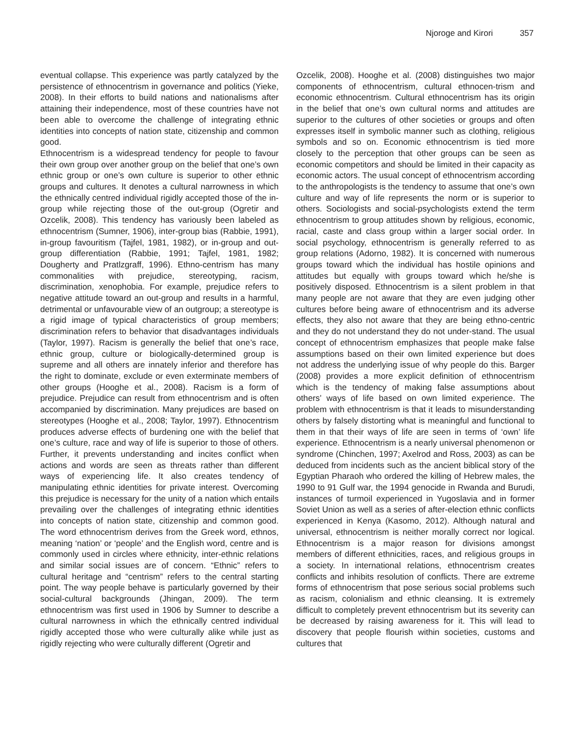Njoroge and Kirori 357
eventual collapse. This experience was partly catalyzed by the persistence of ethnocentrism in governance and politics (Yieke, 2008). In their efforts to build nations and nationalisms after attaining their independence, most of these countries have not been able to overcome the challenge of integrating ethnic identities into concepts of nation state, citizenship and common good.
Ethnocentrism is a widespread tendency for people to favour their own group over another group on the belief that one’s own ethnic group or one’s own culture is superior to other ethnic groups and cultures. It denotes a cultural narrowness in which the ethnically centred individual rigidly accepted those of the in-group while rejecting those of the out-group (Ogretir and Ozcelik, 2008). This tendency has variously been labeled as ethnocentrism (Sumner, 1906), inter-group bias (Rabbie, 1991), in-group favouritism (Tajfel, 1981, 1982), or in-group and out-group differentiation (Rabbie, 1991; Tajfel, 1981, 1982; Dougherty and Pratlzgraff, 1996). Ethno-centrism has many commonalities with prejudice, stereotyping, racism, discrimination, xenophobia. For example, prejudice refers to negative attitude toward an out-group and results in a harmful, detrimental or unfavourable view of an outgroup; a stereotype is a rigid image of typical characteristics of group members; discrimination refers to behavior that disadvantages individuals (Taylor, 1997). Racism is generally the belief that one’s race, ethnic group, culture or biologically-determined group is supreme and all others are innately inferior and therefore has the right to dominate, exclude or even exterminate members of other groups (Hooghe et al., 2008). Racism is a form of prejudice. Prejudice can result from ethnocentrism and is often accompanied by discrimination. Many prejudices are based on stereotypes (Hooghe et al., 2008; Taylor, 1997). Ethnocentrism produces adverse effects of burdening one with the belief that one’s culture, race and way of life is superior to those of others. Further, it prevents understanding and incites conflict when actions and words are seen as threats rather than different ways of experiencing life. It also creates tendency of manipulating ethnic identities for private interest. Overcoming this prejudice is necessary for the unity of a nation which entails prevailing over the challenges of integrating ethnic identities into concepts of nation state, citizenship and common good. The word ethnocentrism derives from the Greek word, ethnos, meaning ‘nation’ or ‘people’ and the English word, centre and is commonly used in circles where ethnicity, inter-ethnic relations and similar social issues are of concern. “Ethnic” refers to cultural heritage and “centrism” refers to the central starting point. The way people behave is particularly governed by their social-cultural backgrounds (Jhingan, 2009). The term ethnocentrism was first used in 1906 by Sumner to describe a cultural narrowness in which the ethnically centred individual rigidly accepted those who were culturally alike while just as rigidly rejecting who were culturally different (Ogretir and
Ozcelik, 2008). Hooghe et al. (2008) distinguishes two major components of ethnocentrism, cultural ethnocen-trism and economic ethnocentrism. Cultural ethnocentrism has its origin in the belief that one’s own cultural norms and attitudes are superior to the cultures of other societies or groups and often expresses itself in symbolic manner such as clothing, religious symbols and so on. Economic ethnocentrism is tied more closely to the perception that other groups can be seen as economic competitors and should be limited in their capacity as economic actors. The usual concept of ethnocentrism according to the anthropologists is the tendency to assume that one’s own culture and way of life represents the norm or is superior to others. Sociologists and social-psychologists extend the term ethnocentrism to group attitudes shown by religious, economic, racial, caste and class group within a larger social order. In social psychology, ethnocentrism is generally referred to as group relations (Adorno, 1982). It is concerned with numerous groups toward which the individual has hostile opinions and attitudes but equally with groups toward which he/she is positively disposed. Ethnocentrism is a silent problem in that many people are not aware that they are even judging other cultures before being aware of ethnocentrism and its adverse effects, they also not aware that they are being ethno-centric and they do not understand they do not under-stand. The usual concept of ethnocentrism emphasizes that people make false assumptions based on their own limited experience but does not address the underlying issue of why people do this. Barger (2008) provides a more explicit definition of ethnocentrism which is the tendency of making false assumptions about others’ ways of life based on own limited experience. The problem with ethnocentrism is that it leads to misunderstanding others by falsely distorting what is meaningful and functional to them in that their ways of life are seen in terms of ‘own’ life experience. Ethnocentrism is a nearly universal phenomenon or syndrome (Chinchen, 1997; Axelrod and Ross, 2003) as can be deduced from incidents such as the ancient biblical story of the Egyptian Pharaoh who ordered the killing of Hebrew males, the 1990 to 91 Gulf war, the 1994 genocide in Rwanda and Burudi, instances of turmoil experienced in Yugoslavia and in former Soviet Union as well as a series of after-election ethnic conflicts experienced in Kenya (Kasomo, 2012). Although natural and universal, ethnocentrism is neither morally correct nor logical. Ethnocentrism is a major reason for divisions amongst members of different ethnicities, races, and religious groups in a society. In international relations, ethnocentrism creates conflicts and inhibits resolution of conflicts. There are extreme forms of ethnocentrism that pose serious social problems such as racism, colonialism and ethnic cleansing. It is extremely difficult to completely prevent ethnocentrism but its severity can be decreased by raising awareness for it. This will lead to discovery that people flourish within societies, customs and cultures that